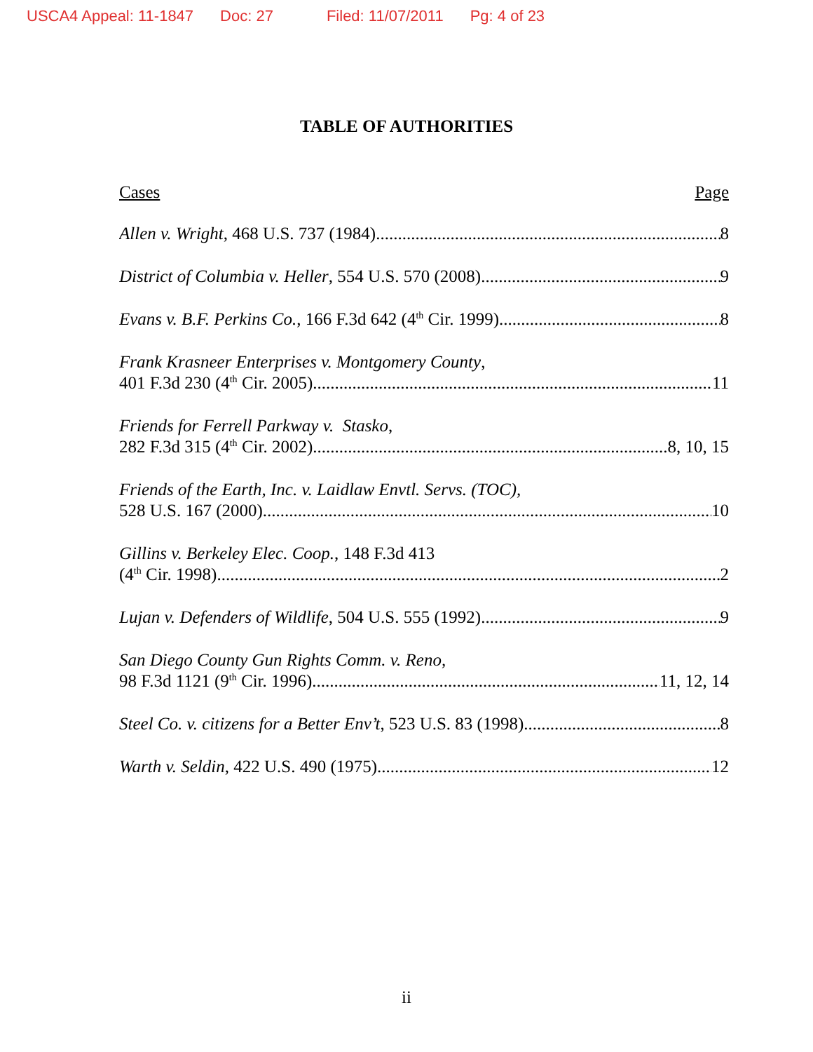USCA4 Appeal: 11-1847 Doc: 27 Filed: 11/07/2011 Pg: 4 of 23
TABLE OF AUTHORITIES
Cases Page
Allen v. Wright, 468 U.S. 737 (1984) 8
District of Columbia v. Heller, 554 U.S. 570 (2008) 9
Evans v. B.F. Perkins Co., 166 F.3d 642 (4<sup>th</sup> Cir. 1999) 8
Frank Krasneer Enterprises v. Montgomery County,
401 F.3d 230 (4<sup>th</sup> Cir. 2005) 11
Friends for Ferrell Parkway v. Stasko,
282 F.3d 315 (4<sup>th</sup> Cir. 2002) 8, 10, 15
Friends of the Earth, Inc. v. Laidlaw Envtl. Servs. (TOC),
528 U.S. 167 (2000) 10
Gillins v. Berkeley Elec. Coop., 148 F.3d 413
(4<sup>th</sup> Cir. 1998) 2
Lujan v. Defenders of Wildlife, 504 U.S. 555 (1992) 9
San Diego County Gun Rights Comm. v. Reno,
98 F.3d 1121 (9<sup>th</sup> Cir. 1996) 11, 12, 14
Steel Co. v. citizens for a Better Env’t, 523 U.S. 83 (1998) 8
Warth v. Seldin, 422 U.S. 490 (1975) 12
ii